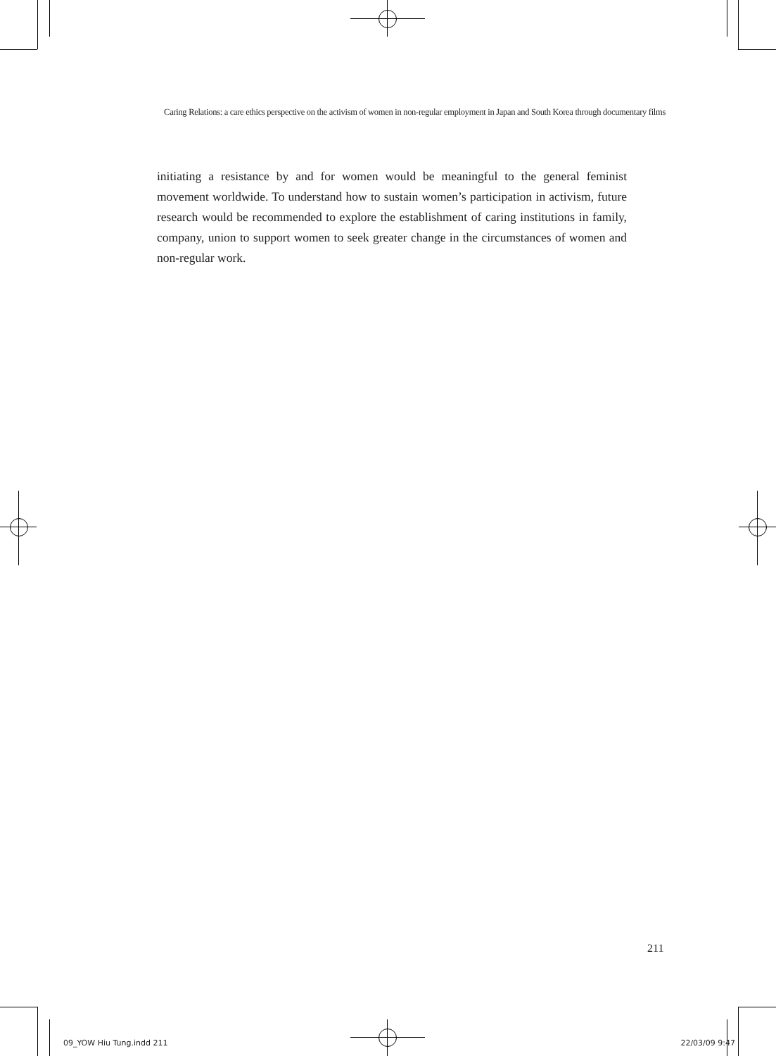Caring Relations: a care ethics perspective on the activism of women in non-regular employment in Japan and South Korea through documentary films
initiating a resistance by and for women would be meaningful to the general feminist movement worldwide. To understand how to sustain women’s participation in activism, future research would be recommended to explore the establishment of caring institutions in family, company, union to support women to seek greater change in the circumstances of women and non-regular work.
211
09_YOW Hiu Tung.indd 211 22/03/09 9:47